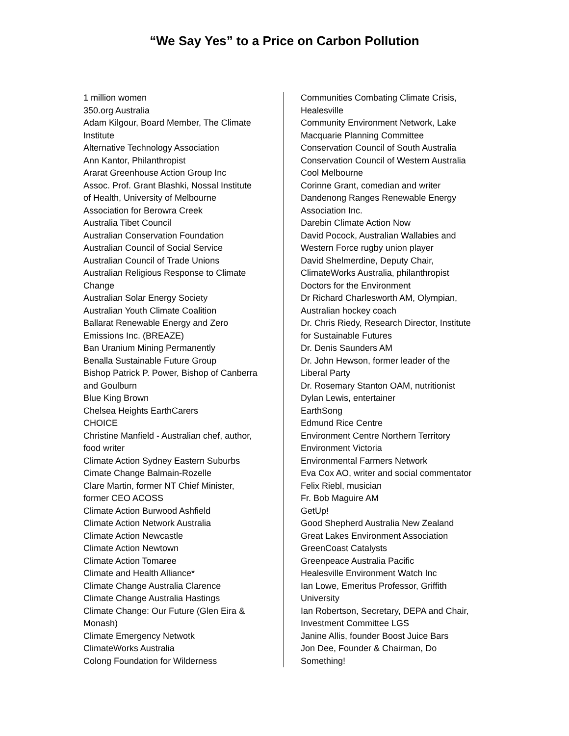“We Say Yes” to a Price on Carbon Pollution
1 million women
350.org Australia
Adam Kilgour, Board Member, The Climate
Institute
Alternative Technology Association
Ann Kantor, Philanthropist
Ararat Greenhouse Action Group Inc
Assoc. Prof. Grant Blashki, Nossal Institute
of Health, University of Melbourne
Association for Berowra Creek
Australia Tibet Council
Australian Conservation Foundation
Australian Council of Social Service
Australian Council of Trade Unions
Australian Religious Response to Climate
Change
Australian Solar Energy Society
Australian Youth Climate Coalition
Ballarat Renewable Energy and Zero
Emissions Inc. (BREAZE)
Ban Uranium Mining Permanently
Benalla Sustainable Future Group
Bishop Patrick P. Power, Bishop of Canberra
and Goulburn
Blue King Brown
Chelsea Heights EarthCarers
CHOICE
Christine Manfield - Australian chef, author,
food writer
Climate Action Sydney Eastern Suburbs
Cimate Change Balmain-Rozelle
Clare Martin, former NT Chief Minister,
former CEO ACOSS
Climate Action Burwood Ashfield
Climate Action Network Australia
Climate Action Newcastle
Climate Action Newtown
Climate Action Tomaree
Climate and Health Alliance*
Climate Change Australia Clarence
Climate Change Australia Hastings
Climate Change: Our Future (Glen Eira &
Monash)
Climate Emergency Netwotk
ClimateWorks Australia
Colong Foundation for Wilderness
Communities Combating Climate Crisis,
Healesville
Community Environment Network, Lake
Macquarie Planning Committee
Conservation Council of South Australia
Conservation Council of Western Australia
Cool Melbourne
Corinne Grant, comedian and writer
Dandenong Ranges Renewable Energy
Association Inc.
Darebin Climate Action Now
David Pocock, Australian Wallabies and
Western Force rugby union player
David Shelmerdine, Deputy Chair,
ClimateWorks Australia, philanthropist
Doctors for the Environment
Dr Richard Charlesworth AM, Olympian,
Australian hockey coach
Dr. Chris Riedy, Research Director, Institute
for Sustainable Futures
Dr. Denis Saunders AM
Dr. John Hewson, former leader of the
Liberal Party
Dr. Rosemary Stanton OAM, nutritionist
Dylan Lewis, entertainer
EarthSong
Edmund Rice Centre
Environment Centre Northern Territory
Environment Victoria
Environmental Farmers Network
Eva Cox AO, writer and social commentator
Felix Riebl, musician
Fr. Bob Maguire AM
GetUp!
Good Shepherd Australia New Zealand
Great Lakes Environment Association
GreenCoast Catalysts
Greenpeace Australia Pacific
Healesville Environment Watch Inc
Ian Lowe, Emeritus Professor, Griffith
University
Ian Robertson, Secretary, DEPA and Chair,
Investment Committee LGS
Janine Allis, founder Boost Juice Bars
Jon Dee, Founder & Chairman, Do
Something!